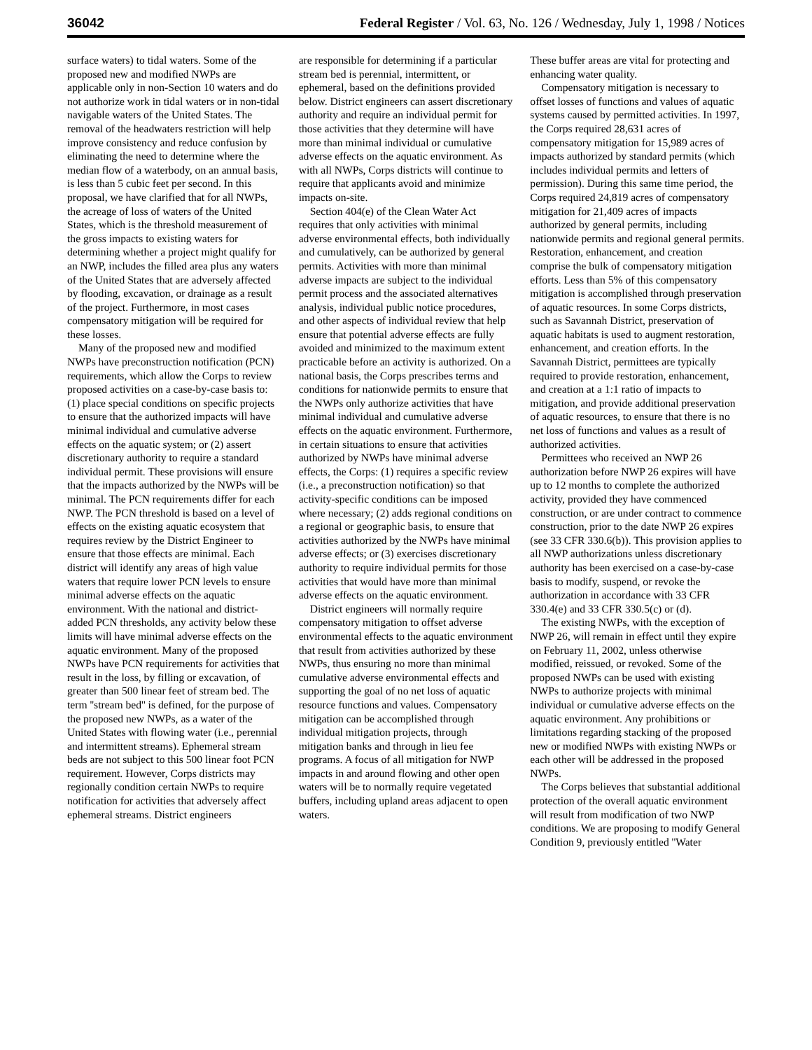36042 Federal Register / Vol. 63, No. 126 / Wednesday, July 1, 1998 / Notices
surface waters) to tidal waters. Some of the proposed new and modified NWPs are applicable only in non-Section 10 waters and do not authorize work in tidal waters or in non-tidal navigable waters of the United States. The removal of the headwaters restriction will help improve consistency and reduce confusion by eliminating the need to determine where the median flow of a waterbody, on an annual basis, is less than 5 cubic feet per second. In this proposal, we have clarified that for all NWPs, the acreage of loss of waters of the United States, which is the threshold measurement of the gross impacts to existing waters for determining whether a project might qualify for an NWP, includes the filled area plus any waters of the United States that are adversely affected by flooding, excavation, or drainage as a result of the project. Furthermore, in most cases compensatory mitigation will be required for these losses.
Many of the proposed new and modified NWPs have preconstruction notification (PCN) requirements, which allow the Corps to review proposed activities on a case-by-case basis to: (1) place special conditions on specific projects to ensure that the authorized impacts will have minimal individual and cumulative adverse effects on the aquatic system; or (2) assert discretionary authority to require a standard individual permit. These provisions will ensure that the impacts authorized by the NWPs will be minimal. The PCN requirements differ for each NWP. The PCN threshold is based on a level of effects on the existing aquatic ecosystem that requires review by the District Engineer to ensure that those effects are minimal. Each district will identify any areas of high value waters that require lower PCN levels to ensure minimal adverse effects on the aquatic environment. With the national and district-added PCN thresholds, any activity below these limits will have minimal adverse effects on the aquatic environment. Many of the proposed NWPs have PCN requirements for activities that result in the loss, by filling or excavation, of greater than 500 linear feet of stream bed. The term ''stream bed'' is defined, for the purpose of the proposed new NWPs, as a water of the United States with flowing water (i.e., perennial and intermittent streams). Ephemeral stream beds are not subject to this 500 linear foot PCN requirement. However, Corps districts may regionally condition certain NWPs to require notification for activities that adversely affect ephemeral streams. District engineers
are responsible for determining if a particular stream bed is perennial, intermittent, or ephemeral, based on the definitions provided below. District engineers can assert discretionary authority and require an individual permit for those activities that they determine will have more than minimal individual or cumulative adverse effects on the aquatic environment. As with all NWPs, Corps districts will continue to require that applicants avoid and minimize impacts on-site.
Section 404(e) of the Clean Water Act requires that only activities with minimal adverse environmental effects, both individually and cumulatively, can be authorized by general permits. Activities with more than minimal adverse impacts are subject to the individual permit process and the associated alternatives analysis, individual public notice procedures, and other aspects of individual review that help ensure that potential adverse effects are fully avoided and minimized to the maximum extent practicable before an activity is authorized. On a national basis, the Corps prescribes terms and conditions for nationwide permits to ensure that the NWPs only authorize activities that have minimal individual and cumulative adverse effects on the aquatic environment. Furthermore, in certain situations to ensure that activities authorized by NWPs have minimal adverse effects, the Corps: (1) requires a specific review (i.e., a preconstruction notification) so that activity-specific conditions can be imposed where necessary; (2) adds regional conditions on a regional or geographic basis, to ensure that activities authorized by the NWPs have minimal adverse effects; or (3) exercises discretionary authority to require individual permits for those activities that would have more than minimal adverse effects on the aquatic environment.
District engineers will normally require compensatory mitigation to offset adverse environmental effects to the aquatic environment that result from activities authorized by these NWPs, thus ensuring no more than minimal cumulative adverse environmental effects and supporting the goal of no net loss of aquatic resource functions and values. Compensatory mitigation can be accomplished through individual mitigation projects, through mitigation banks and through in lieu fee programs. A focus of all mitigation for NWP impacts in and around flowing and other open waters will be to normally require vegetated buffers, including upland areas adjacent to open waters.
These buffer areas are vital for protecting and enhancing water quality.
Compensatory mitigation is necessary to offset losses of functions and values of aquatic systems caused by permitted activities. In 1997, the Corps required 28,631 acres of compensatory mitigation for 15,989 acres of impacts authorized by standard permits (which includes individual permits and letters of permission). During this same time period, the Corps required 24,819 acres of compensatory mitigation for 21,409 acres of impacts authorized by general permits, including nationwide permits and regional general permits. Restoration, enhancement, and creation comprise the bulk of compensatory mitigation efforts. Less than 5% of this compensatory mitigation is accomplished through preservation of aquatic resources. In some Corps districts, such as Savannah District, preservation of aquatic habitats is used to augment restoration, enhancement, and creation efforts. In the Savannah District, permittees are typically required to provide restoration, enhancement, and creation at a 1:1 ratio of impacts to mitigation, and provide additional preservation of aquatic resources, to ensure that there is no net loss of functions and values as a result of authorized activities.
Permittees who received an NWP 26 authorization before NWP 26 expires will have up to 12 months to complete the authorized activity, provided they have commenced construction, or are under contract to commence construction, prior to the date NWP 26 expires (see 33 CFR 330.6(b)). This provision applies to all NWP authorizations unless discretionary authority has been exercised on a case-by-case basis to modify, suspend, or revoke the authorization in accordance with 33 CFR 330.4(e) and 33 CFR 330.5(c) or (d).
The existing NWPs, with the exception of NWP 26, will remain in effect until they expire on February 11, 2002, unless otherwise modified, reissued, or revoked. Some of the proposed NWPs can be used with existing NWPs to authorize projects with minimal individual or cumulative adverse effects on the aquatic environment. Any prohibitions or limitations regarding stacking of the proposed new or modified NWPs with existing NWPs or each other will be addressed in the proposed NWPs.
The Corps believes that substantial additional protection of the overall aquatic environment will result from modification of two NWP conditions. We are proposing to modify General Condition 9, previously entitled ''Water